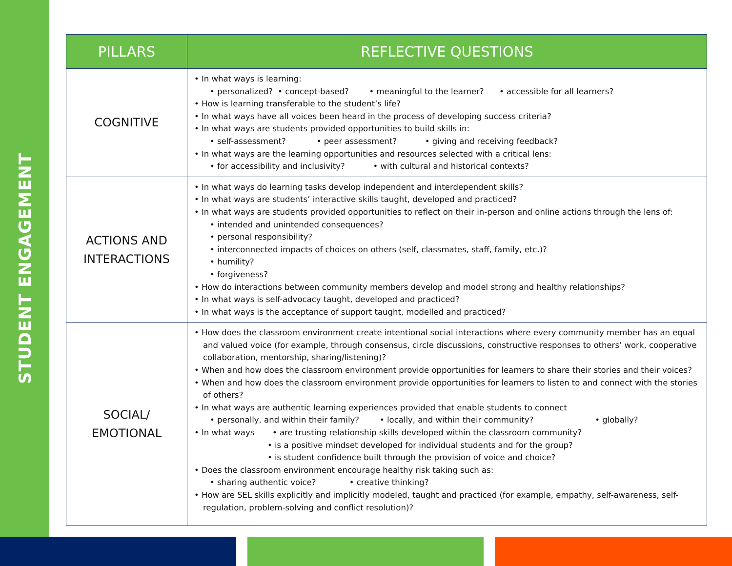STUDENT ENGAGEMENT
| PILLARS | REFLECTIVE QUESTIONS |
| --- | --- |
| COGNITIVE | • In what ways is learning: • personalized? • concept-based? • meaningful to the learner? • accessible for all learners? • How is learning transferable to the student’s life? • In what ways have all voices been heard in the process of developing success criteria? • In what ways are students provided opportunities to build skills in: • self-assessment? • peer assessment? • giving and receiving feedback? • In what ways are the learning opportunities and resources selected with a critical lens: • for accessibility and inclusivity? • with cultural and historical contexts? |
| ACTIONS AND INTERACTIONS | • In what ways do learning tasks develop independent and interdependent skills? • In what ways are students’ interactive skills taught, developed and practiced? • In what ways are students provided opportunities to reflect on their in-person and online actions through the lens of: • intended and unintended consequences? • personal responsibility? • interconnected impacts of choices on others (self, classmates, staff, family, etc.)? • humility? • forgiveness? • How do interactions between community members develop and model strong and healthy relationships? • In what ways is self-advocacy taught, developed and practiced? • In what ways is the acceptance of support taught, modelled and practiced? |
| SOCIAL/ EMOTIONAL | • How does the classroom environment create intentional social interactions where every community member has an equal and valued voice (for example, through consensus, circle discussions, constructive responses to others’ work, cooperative collaboration, mentorship, sharing/listening)? • When and how does the classroom environment provide opportunities for learners to share their stories and their voices? • When and how does the classroom environment provide opportunities for learners to listen to and connect with the stories of others? • In what ways are authentic learning experiences provided that enable students to connect • personally, and within their family? • locally, and within their community? • globally? • In what ways • are trusting relationship skills developed within the classroom community? • is a positive mindset developed for individual students and for the group? • is student confidence built through the provision of voice and choice? • Does the classroom environment encourage healthy risk taking such as: • sharing authentic voice? • creative thinking? • How are SEL skills explicitly and implicitly modeled, taught and practiced (for example, empathy, self-awareness, self-regulation, problem-solving and conflict resolution)? |